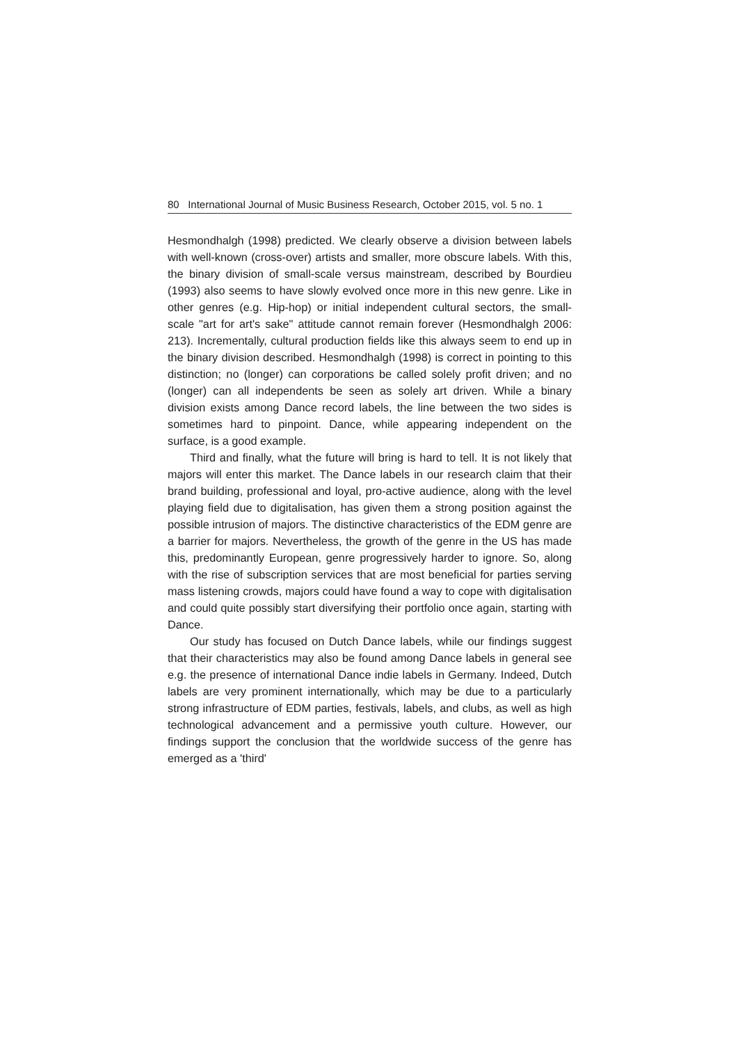80 International Journal of Music Business Research, October 2015, vol. 5 no. 1
Hesmondhalgh (1998) predicted. We clearly observe a division between labels with well-known (cross-over) artists and smaller, more obscure labels. With this, the binary division of small-scale versus mainstream, described by Bourdieu (1993) also seems to have slowly evolved once more in this new genre. Like in other genres (e.g. Hip-hop) or initial independent cultural sectors, the small-scale "art for art's sake" attitude cannot remain forever (Hesmondhalgh 2006: 213). Incrementally, cultural production fields like this always seem to end up in the binary division described. Hesmondhalgh (1998) is correct in pointing to this distinction; no (longer) can corporations be called solely profit driven; and no (longer) can all independents be seen as solely art driven. While a binary division exists among Dance record labels, the line between the two sides is sometimes hard to pinpoint. Dance, while appearing independent on the surface, is a good example.
Third and finally, what the future will bring is hard to tell. It is not likely that majors will enter this market. The Dance labels in our research claim that their brand building, professional and loyal, pro-active audience, along with the level playing field due to digitalisation, has given them a strong position against the possible intrusion of majors. The distinctive characteristics of the EDM genre are a barrier for majors. Nevertheless, the growth of the genre in the US has made this, predominantly European, genre progressively harder to ignore. So, along with the rise of subscription services that are most beneficial for parties serving mass listening crowds, majors could have found a way to cope with digitalisation and could quite possibly start diversifying their portfolio once again, starting with Dance.
Our study has focused on Dutch Dance labels, while our findings suggest that their characteristics may also be found among Dance labels in general see e.g. the presence of international Dance indie labels in Germany. Indeed, Dutch labels are very prominent internationally, which may be due to a particularly strong infrastructure of EDM parties, festivals, labels, and clubs, as well as high technological advancement and a permissive youth culture. However, our findings support the conclusion that the worldwide success of the genre has emerged as a 'third'